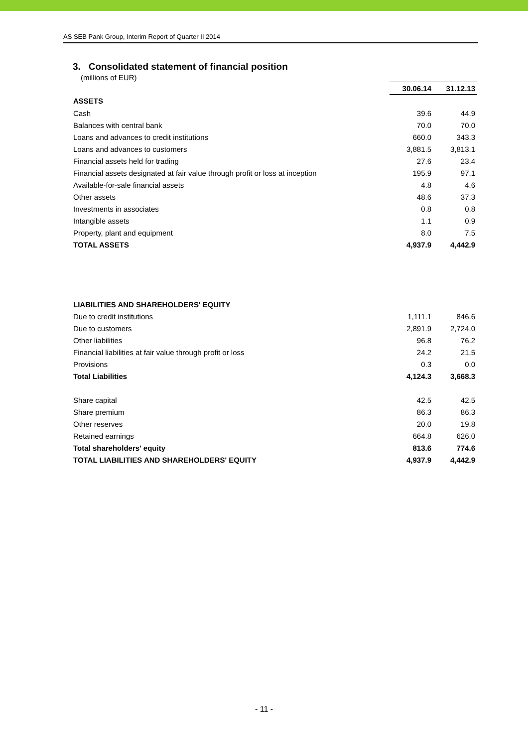AS SEB Pank Group, Interim Report of Quarter II 2014
3. Consolidated statement of financial position
(millions of EUR)
| | 30.06.14 | 31.12.13 |
| --- | --- | --- |
| ASSETS | | |
| Cash | 39.6 | 44.9 |
| Balances with central bank | 70.0 | 70.0 |
| Loans and advances to credit institutions | 660.0 | 343.3 |
| Loans and advances to customers | 3,881.5 | 3,813.1 |
| Financial assets held for trading | 27.6 | 23.4 |
| Financial assets designated at fair value through profit or loss at inception | 195.9 | 97.1 |
| Available-for-sale financial assets | 4.8 | 4.6 |
| Other assets | 48.6 | 37.3 |
| Investments in associates | 0.8 | 0.8 |
| Intangible assets | 1.1 | 0.9 |
| Property, plant and equipment | 8.0 | 7.5 |
| TOTAL ASSETS | 4,937.9 | 4,442.9 |
| LIABILITIES AND SHAREHOLDERS' EQUITY | | |
| Due to credit institutions | 1,111.1 | 846.6 |
| Due to customers | 2,891.9 | 2,724.0 |
| Other liabilities | 96.8 | 76.2 |
| Financial liabilities at fair value through profit or loss | 24.2 | 21.5 |
| Provisions | 0.3 | 0.0 |
| Total Liabilities | 4,124.3 | 3,668.3 |
| Share capital | 42.5 | 42.5 |
| Share premium | 86.3 | 86.3 |
| Other reserves | 20.0 | 19.8 |
| Retained earnings | 664.8 | 626.0 |
| Total shareholders' equity | 813.6 | 774.6 |
| TOTAL LIABILITIES AND SHAREHOLDERS' EQUITY | 4,937.9 | 4,442.9 |
- 11 -